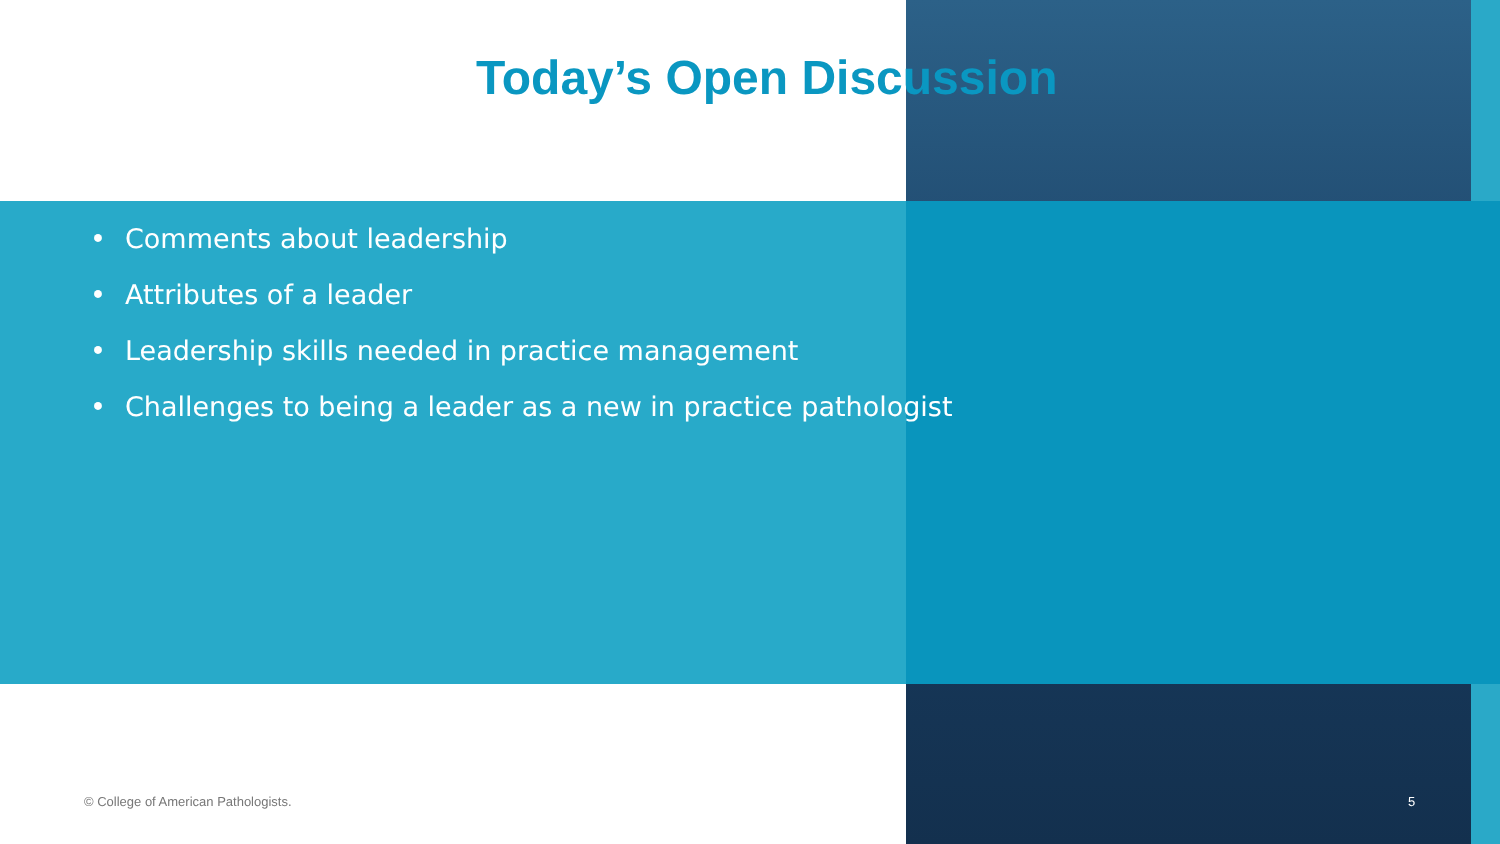Today’s Open Discussion
• Comments about leadership
• Attributes of a leader
• Leadership skills needed in practice management
• Challenges to being a leader as a new in practice pathologist
© College of American Pathologists.
5